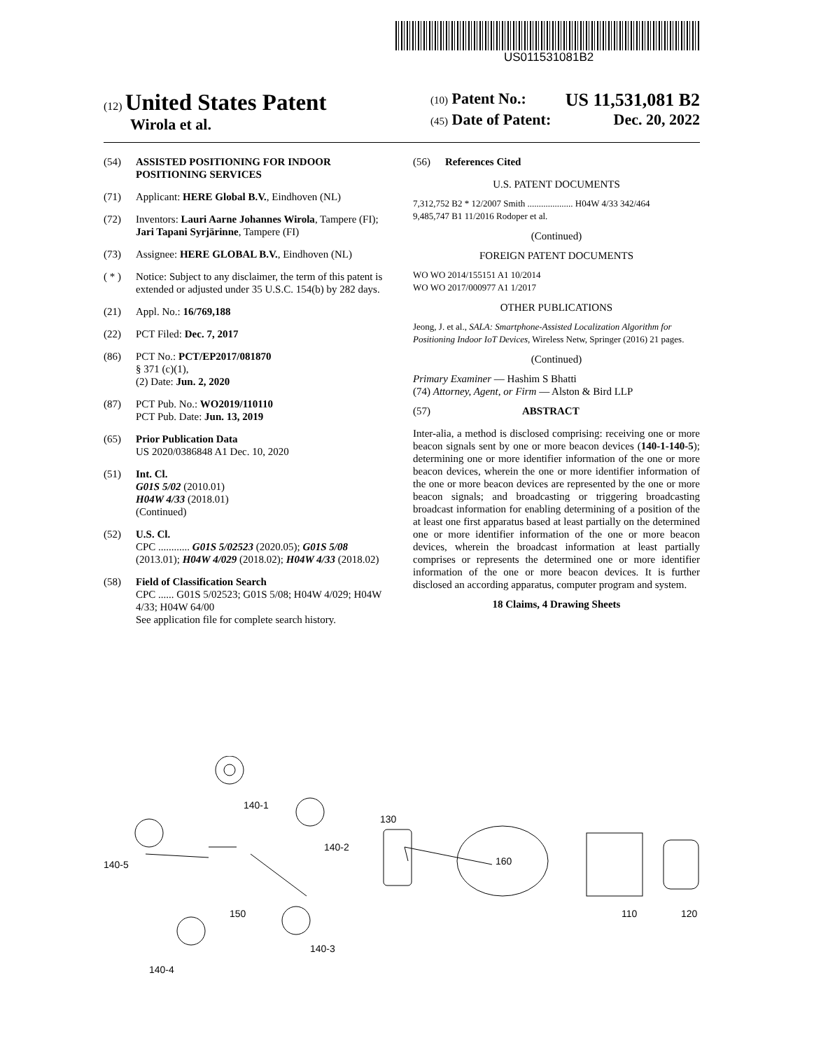US011531081B2
(12) United States Patent
Wirola et al.
(10) Patent No.: US 11,531,081 B2
(45) Date of Patent: Dec. 20, 2022
(54) ASSISTED POSITIONING FOR INDOOR POSITIONING SERVICES
(71) Applicant: HERE Global B.V., Eindhoven (NL)
(72) Inventors: Lauri Aarne Johannes Wirola, Tampere (FI); Jari Tapani Syrjärinne, Tampere (FI)
(73) Assignee: HERE GLOBAL B.V., Eindhoven (NL)
( * ) Notice: Subject to any disclaimer, the term of this patent is extended or adjusted under 35 U.S.C. 154(b) by 282 days.
(21) Appl. No.: 16/769,188
(22) PCT Filed: Dec. 7, 2017
(86) PCT No.: PCT/EP2017/081870
§ 371 (c)(1),
(2) Date: Jun. 2, 2020
(87) PCT Pub. No.: WO2019/110110
PCT Pub. Date: Jun. 13, 2019
(65) Prior Publication Data
US 2020/0386848 A1 Dec. 10, 2020
(51) Int. Cl.
G01S 5/02 (2010.01)
H04W 4/33 (2018.01)
(Continued)
(52) U.S. Cl.
CPC ............ G01S 5/02523 (2020.05); G01S 5/08 (2013.01); H04W 4/029 (2018.02); H04W 4/33 (2018.02)
(58) Field of Classification Search
CPC ...... G01S 5/02523; G01S 5/08; H04W 4/029; H04W 4/33; H04W 64/00
See application file for complete search history.
(56) References Cited
U.S. PATENT DOCUMENTS
7,312,752 B2 * 12/2007 Smith .................... H04W 4/33 342/464
9,485,747 B1 11/2016 Rodoper et al.
(Continued)
FOREIGN PATENT DOCUMENTS
WO WO 2014/155151 A1 10/2014
WO WO 2017/000977 A1 1/2017
OTHER PUBLICATIONS
Jeong, J. et al., SALA: Smartphone-Assisted Localization Algorithm for Positioning Indoor IoT Devices, Wireless Netw, Springer (2016) 21 pages.
(Continued)
Primary Examiner — Hashim S Bhatti
(74) Attorney, Agent, or Firm — Alston & Bird LLP
(57) ABSTRACT
Inter-alia, a method is disclosed comprising: receiving one or more beacon signals sent by one or more beacon devices (140-1-140-5); determining one or more identifier information of the one or more beacon devices, wherein the one or more identifier information of the one or more beacon devices are represented by the one or more beacon signals; and broadcasting or triggering broadcasting broadcast information for enabling determining of a position of the at least one first apparatus based at least partially on the determined one or more identifier information of the one or more beacon devices, wherein the broadcast information at least partially comprises or represents the determined one or more identifier information of the one or more beacon devices. It is further disclosed an according apparatus, computer program and system.
18 Claims, 4 Drawing Sheets
140-5
140-1
140-2
140-3
140-4
150
130
160
110
120